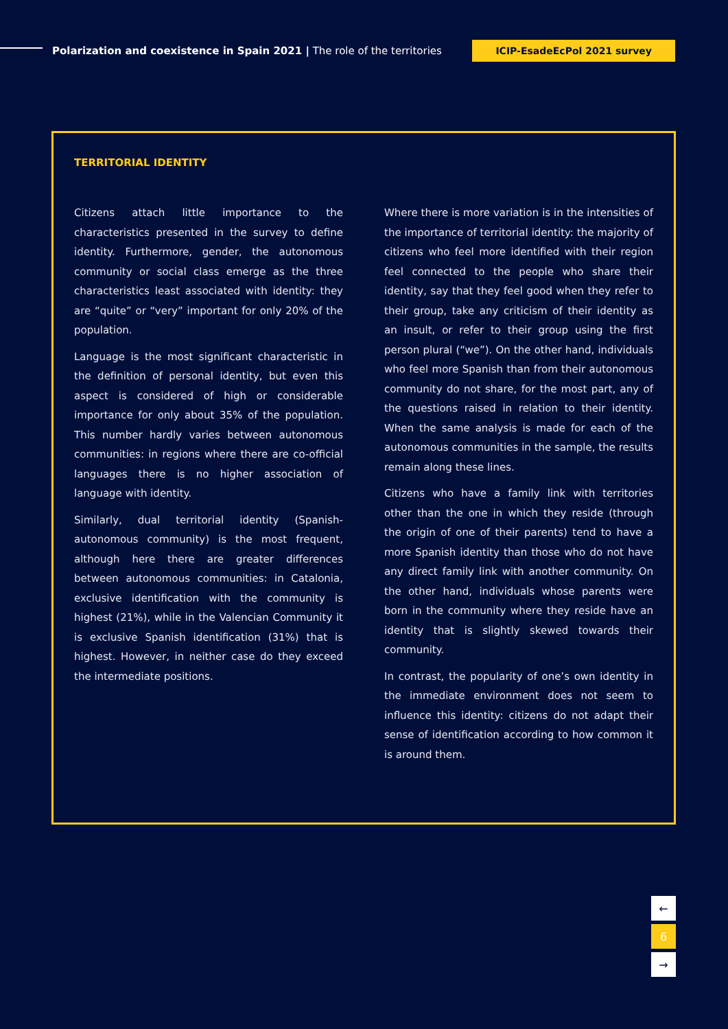Polarization and coexistence in Spain 2021 | The role of the territories
ICIP-EsadeEcPol 2021 survey
TERRITORIAL IDENTITY
Citizens attach little importance to the characteristics presented in the survey to define identity. Furthermore, gender, the autonomous community or social class emerge as the three characteristics least associated with identity: they are “quite” or “very” important for only 20% of the population.
Language is the most significant characteristic in the definition of personal identity, but even this aspect is considered of high or considerable importance for only about 35% of the population. This number hardly varies between autonomous communities: in regions where there are co-official languages there is no higher association of language with identity.
Similarly, dual territorial identity (Spanish-autonomous community) is the most frequent, although here there are greater differences between autonomous communities: in Catalonia, exclusive identification with the community is highest (21%), while in the Valencian Community it is exclusive Spanish identification (31%) that is highest. However, in neither case do they exceed the intermediate positions.
Where there is more variation is in the intensities of the importance of territorial identity: the majority of citizens who feel more identified with their region feel connected to the people who share their identity, say that they feel good when they refer to their group, take any criticism of their identity as an insult, or refer to their group using the first person plural (“we”). On the other hand, individuals who feel more Spanish than from their autonomous community do not share, for the most part, any of the questions raised in relation to their identity. When the same analysis is made for each of the autonomous communities in the sample, the results remain along these lines.
Citizens who have a family link with territories other than the one in which they reside (through the origin of one of their parents) tend to have a more Spanish identity than those who do not have any direct family link with another community. On the other hand, individuals whose parents were born in the community where they reside have an identity that is slightly skewed towards their community.
In contrast, the popularity of one’s own identity in the immediate environment does not seem to influence this identity: citizens do not adapt their sense of identification according to how common it is around them.
←
6
→